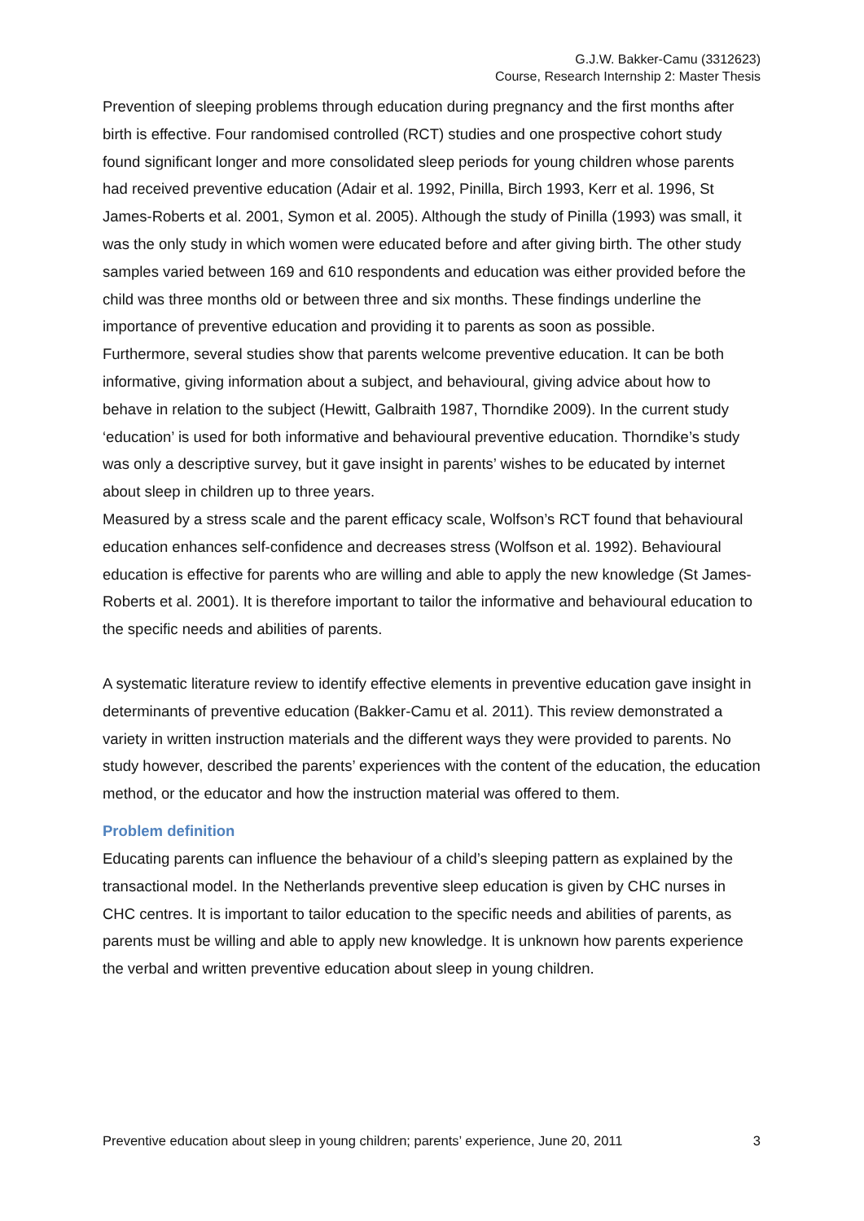G.J.W. Bakker-Camu (3312623)
Course, Research Internship 2: Master Thesis
Prevention of sleeping problems through education during pregnancy and the first months after birth is effective. Four randomised controlled (RCT) studies and one prospective cohort study found significant longer and more consolidated sleep periods for young children whose parents had received preventive education (Adair et al. 1992, Pinilla, Birch 1993, Kerr et al. 1996, St James-Roberts et al. 2001, Symon et al. 2005). Although the study of Pinilla (1993) was small, it was the only study in which women were educated before and after giving birth. The other study samples varied between 169 and 610 respondents and education was either provided before the child was three months old or between three and six months. These findings underline the importance of preventive education and providing it to parents as soon as possible.
Furthermore, several studies show that parents welcome preventive education. It can be both informative, giving information about a subject, and behavioural, giving advice about how to behave in relation to the subject (Hewitt, Galbraith 1987, Thorndike 2009). In the current study ‘education’ is used for both informative and behavioural preventive education. Thorndike’s study was only a descriptive survey, but it gave insight in parents’ wishes to be educated by internet about sleep in children up to three years.
Measured by a stress scale and the parent efficacy scale, Wolfson’s RCT found that behavioural education enhances self-confidence and decreases stress (Wolfson et al. 1992). Behavioural education is effective for parents who are willing and able to apply the new knowledge (St James-Roberts et al. 2001). It is therefore important to tailor the informative and behavioural education to the specific needs and abilities of parents.
A systematic literature review to identify effective elements in preventive education gave insight in determinants of preventive education (Bakker-Camu et al. 2011). This review demonstrated a variety in written instruction materials and the different ways they were provided to parents. No study however, described the parents’ experiences with the content of the education, the education method, or the educator and how the instruction material was offered to them.
Problem definition
Educating parents can influence the behaviour of a child’s sleeping pattern as explained by the transactional model. In the Netherlands preventive sleep education is given by CHC nurses in CHC centres. It is important to tailor education to the specific needs and abilities of parents, as parents must be willing and able to apply new knowledge. It is unknown how parents experience the verbal and written preventive education about sleep in young children.
Preventive education about sleep in young children; parents’ experience, June 20, 2011 3